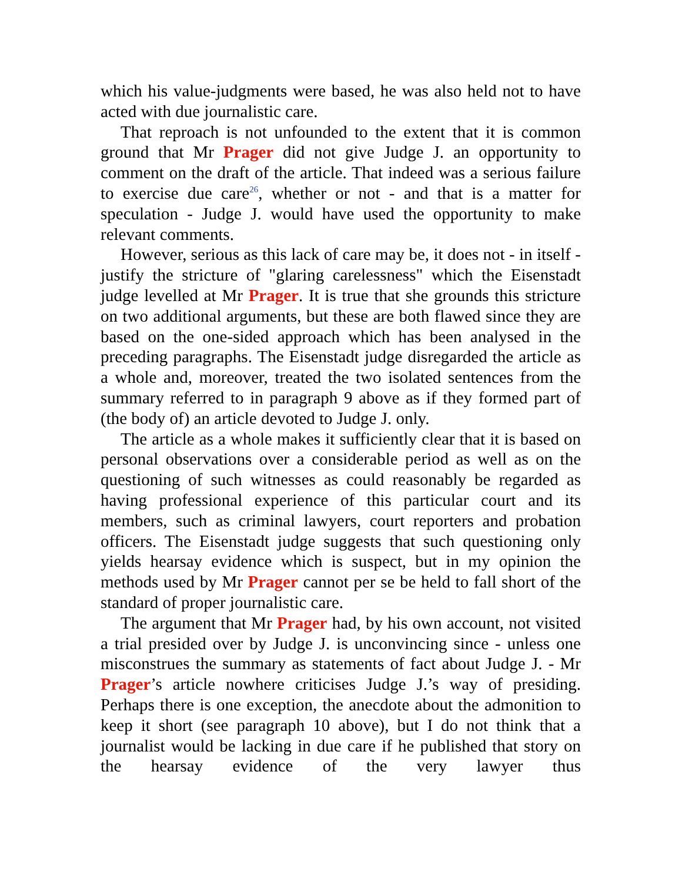which his value-judgments were based, he was also held not to have acted with due journalistic care.
That reproach is not unfounded to the extent that it is common ground that Mr Prager did not give Judge J. an opportunity to comment on the draft of the article. That indeed was a serious failure to exercise due care<sup>26</sup>, whether or not - and that is a matter for speculation - Judge J. would have used the opportunity to make relevant comments.
However, serious as this lack of care may be, it does not - in itself - justify the stricture of "glaring carelessness" which the Eisenstadt judge levelled at Mr Prager. It is true that she grounds this stricture on two additional arguments, but these are both flawed since they are based on the one-sided approach which has been analysed in the preceding paragraphs. The Eisenstadt judge disregarded the article as a whole and, moreover, treated the two isolated sentences from the summary referred to in paragraph 9 above as if they formed part of (the body of) an article devoted to Judge J. only.
The article as a whole makes it sufficiently clear that it is based on personal observations over a considerable period as well as on the questioning of such witnesses as could reasonably be regarded as having professional experience of this particular court and its members, such as criminal lawyers, court reporters and probation officers. The Eisenstadt judge suggests that such questioning only yields hearsay evidence which is suspect, but in my opinion the methods used by Mr Prager cannot per se be held to fall short of the standard of proper journalistic care.
The argument that Mr Prager had, by his own account, not visited a trial presided over by Judge J. is unconvincing since - unless one misconstrues the summary as statements of fact about Judge J. - Mr Prager’s article nowhere criticises Judge J.’s way of presiding. Perhaps there is one exception, the anecdote about the admonition to keep it short (see paragraph 10 above), but I do not think that a journalist would be lacking in due care if he published that story on the hearsay evidence of the very lawyer thus